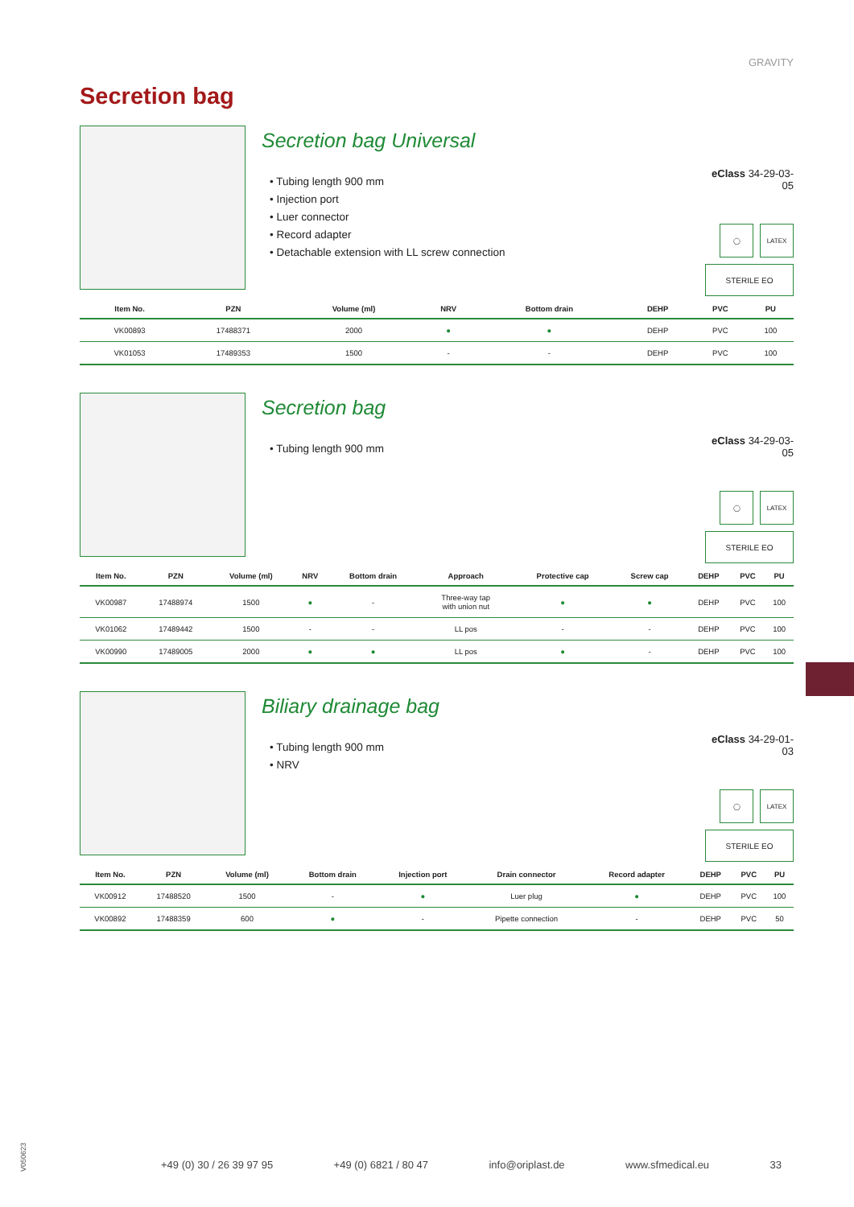GRAVITY
Secretion bag
Secretion bag Universal
• Tubing length 900 mm
• Injection port
• Luer connector
• Record adapter
• Detachable extension with LL screw connection
eClass 34-29-03-05
◯ LATEX
STERILE EO
| Item No. | PZN | Volume (ml) | NRV | Bottom drain | DEHP | PVC | PU |
| --- | --- | --- | --- | --- | --- | --- | --- |
| VK00893 | 17488371 | 2000 | ● | ● | DEHP | PVC | 100 |
| VK01053 | 17489353 | 1500 | - | - | DEHP | PVC | 100 |
Secretion bag
• Tubing length 900 mm
eClass 34-29-03-05
◯ LATEX
STERILE EO
| Item No. | PZN | Volume (ml) | NRV | Bottom drain | Approach | Protective cap | Screw cap | DEHP | PVC | PU |
| --- | --- | --- | --- | --- | --- | --- | --- | --- | --- | --- |
| VK00987 | 17488974 | 1500 | ● | - | Three-way tap with union nut | ● | ● | DEHP | PVC | 100 |
| VK01062 | 17489442 | 1500 | - | - | LL pos | - | - | DEHP | PVC | 100 |
| VK00990 | 17489005 | 2000 | ● | ● | LL pos | ● | - | DEHP | PVC | 100 |
Biliary drainage bag
• Tubing length 900 mm
• NRV
eClass 34-29-01-03
◯ LATEX
STERILE EO
| Item No. | PZN | Volume (ml) | Bottom drain | Injection port | Drain connector | Record adapter | DEHP | PVC | PU |
| --- | --- | --- | --- | --- | --- | --- | --- | --- | --- |
| VK00912 | 17488520 | 1500 | - | ● | Luer plug | ● | DEHP | PVC | 100 |
| VK00892 | 17488359 | 600 | ● | - | Pipette connection | - | DEHP | PVC | 50 |
V050623
+49 (0) 30 / 26 39 97 95 +49 (0) 6821 / 80 47 info@oriplast.de www.sfmedical.eu 33